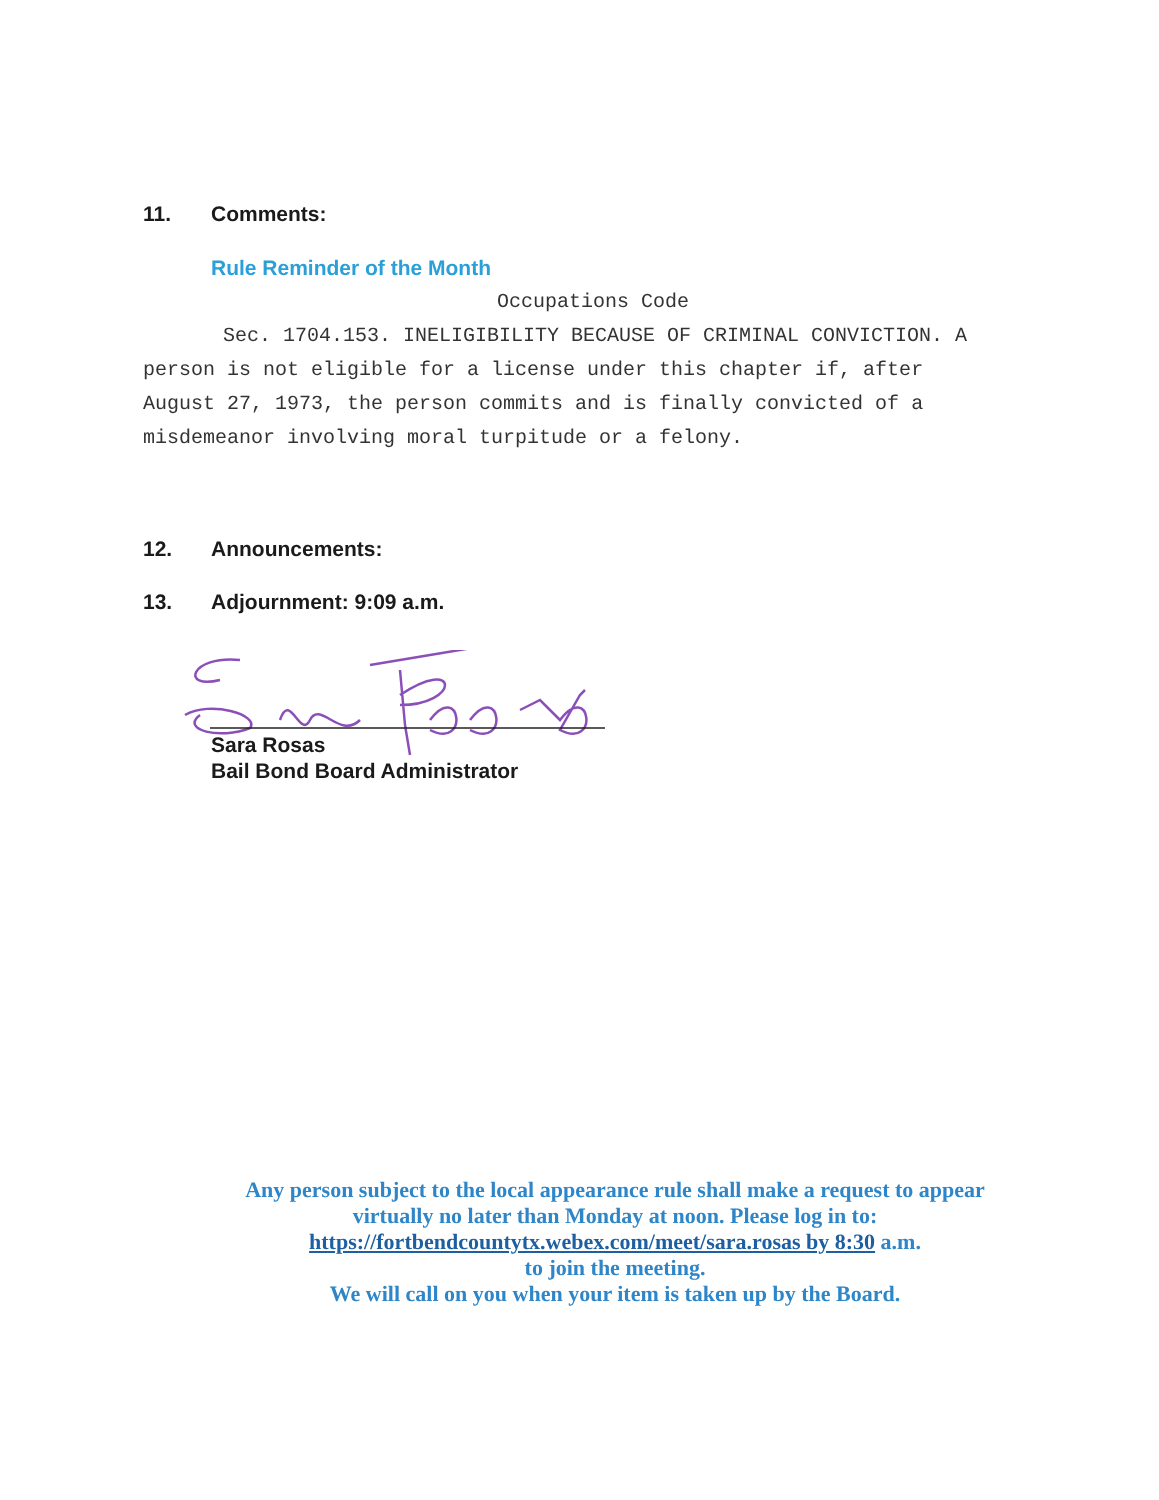11. Comments:
Rule Reminder of the Month
Occupations Code
Sec. 1704.153. INELIGIBILITY BECAUSE OF CRIMINAL CONVICTION. A person is not eligible for a license under this chapter if, after August 27, 1973, the person commits and is finally convicted of a misdemeanor involving moral turpitude or a felony.
12. Announcements:
13. Adjournment: 9:09 a.m.
Sara Rosas
Bail Bond Board Administrator
Any person subject to the local appearance rule shall make a request to appear virtually no later than Monday at noon. Please log in to:
https://fortbendcountytx.webex.com/meet/sara.rosas by 8:30 a.m.
to join the meeting.
We will call on you when your item is taken up by the Board.